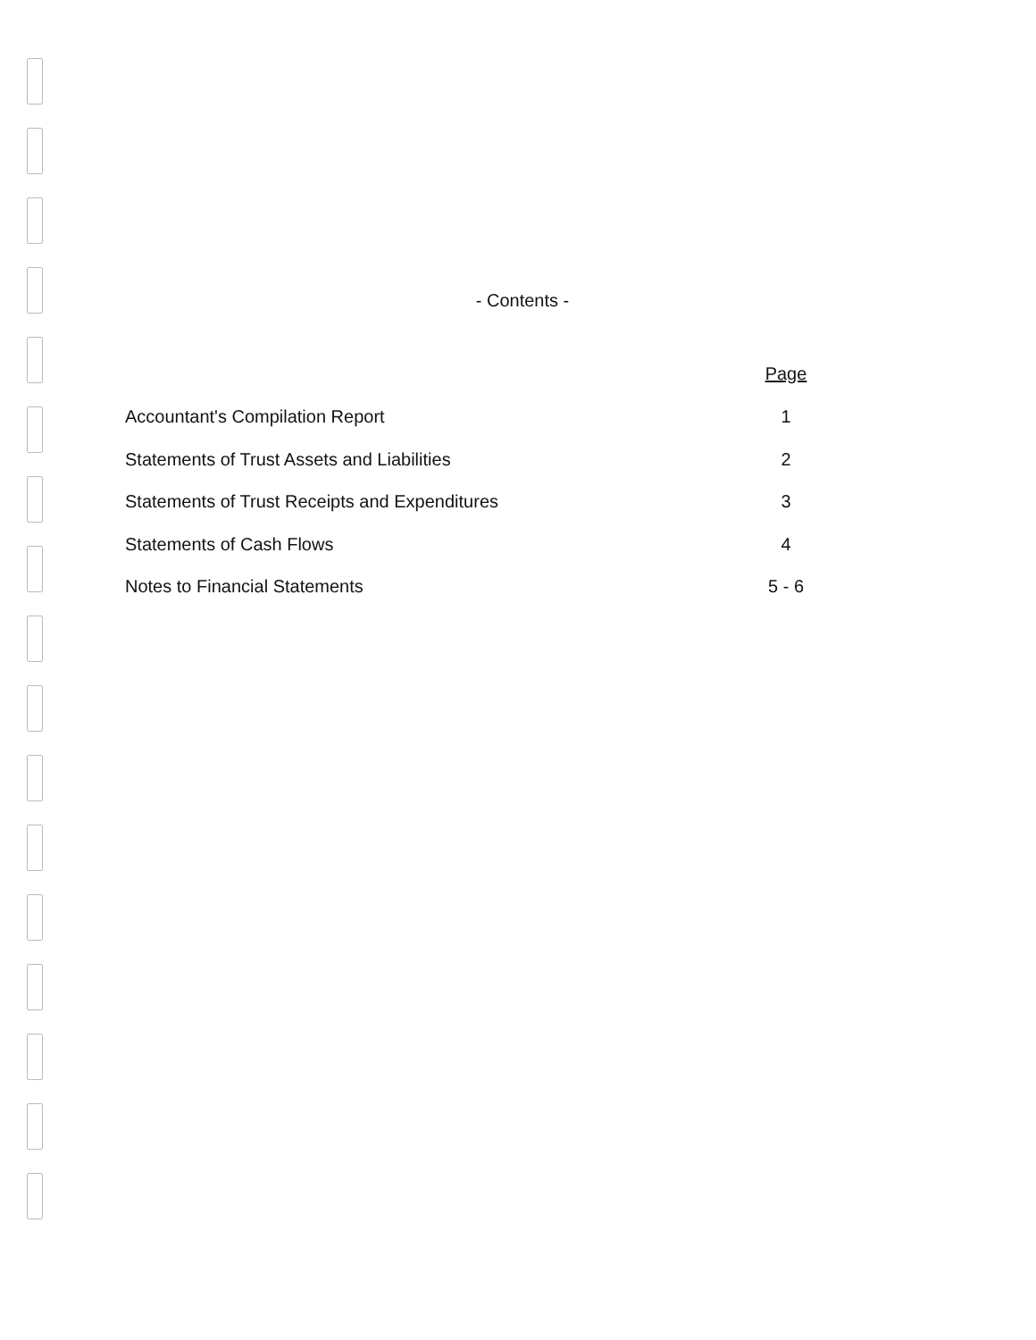- Contents -
| | Page |
| Accountant's Compilation Report | 1 |
| Statements of Trust Assets and Liabilities | 2 |
| Statements of Trust Receipts and Expenditures | 3 |
| Statements of Cash Flows | 4 |
| Notes to Financial Statements | 5 - 6 |